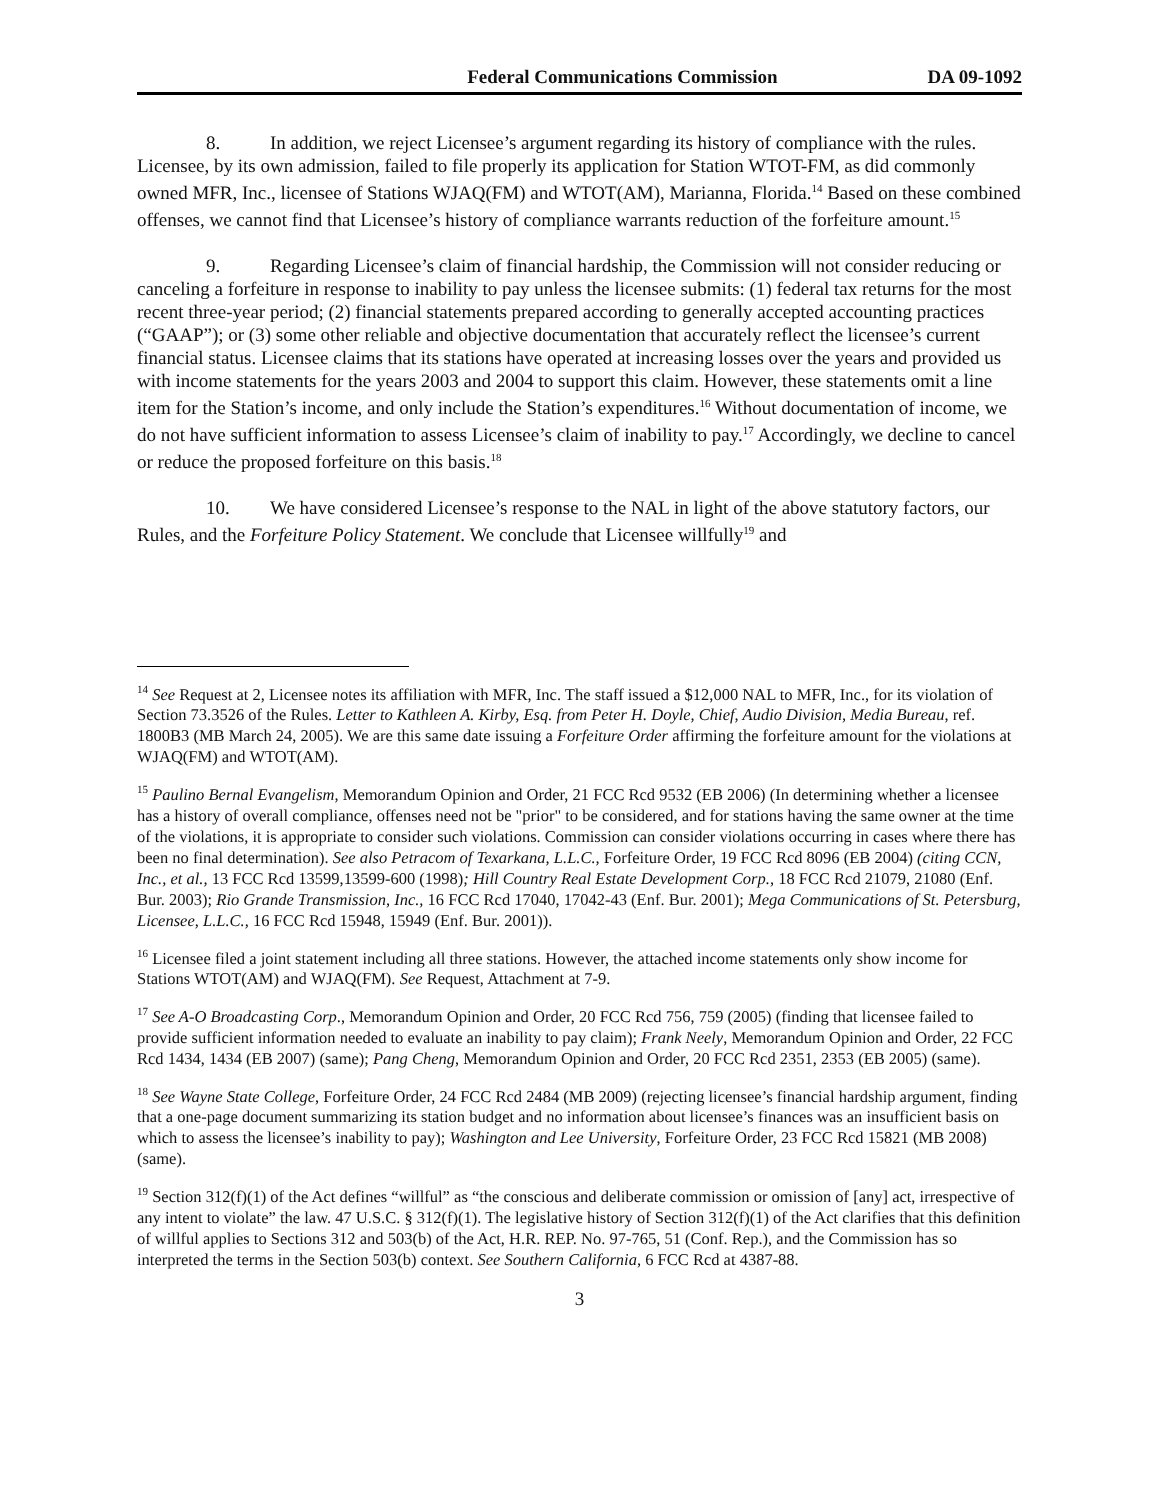Federal Communications Commission DA 09-1092
8. In addition, we reject Licensee’s argument regarding its history of compliance with the rules. Licensee, by its own admission, failed to file properly its application for Station WTOT-FM, as did commonly owned MFR, Inc., licensee of Stations WJAQ(FM) and WTOT(AM), Marianna, Florida.<sup>14</sup> Based on these combined offenses, we cannot find that Licensee’s history of compliance warrants reduction of the forfeiture amount.<sup>15</sup>
9. Regarding Licensee’s claim of financial hardship, the Commission will not consider reducing or canceling a forfeiture in response to inability to pay unless the licensee submits: (1) federal tax returns for the most recent three-year period; (2) financial statements prepared according to generally accepted accounting practices (“GAAP”); or (3) some other reliable and objective documentation that accurately reflect the licensee’s current financial status. Licensee claims that its stations have operated at increasing losses over the years and provided us with income statements for the years 2003 and 2004 to support this claim. However, these statements omit a line item for the Station’s income, and only include the Station’s expenditures.<sup>16</sup> Without documentation of income, we do not have sufficient information to assess Licensee’s claim of inability to pay.<sup>17</sup> Accordingly, we decline to cancel or reduce the proposed forfeiture on this basis.<sup>18</sup>
10. We have considered Licensee’s response to the NAL in light of the above statutory factors, our Rules, and the Forfeiture Policy Statement. We conclude that Licensee willfully<sup>19</sup> and
<sup>14</sup> See Request at 2, Licensee notes its affiliation with MFR, Inc. The staff issued a $12,000 NAL to MFR, Inc., for its violation of Section 73.3526 of the Rules. Letter to Kathleen A. Kirby, Esq. from Peter H. Doyle, Chief, Audio Division, Media Bureau, ref. 1800B3 (MB March 24, 2005). We are this same date issuing a Forfeiture Order affirming the forfeiture amount for the violations at WJAQ(FM) and WTOT(AM).
<sup>15</sup> Paulino Bernal Evangelism, Memorandum Opinion and Order, 21 FCC Rcd 9532 (EB 2006) (In determining whether a licensee has a history of overall compliance, offenses need not be "prior" to be considered, and for stations having the same owner at the time of the violations, it is appropriate to consider such violations. Commission can consider violations occurring in cases where there has been no final determination). See also Petracom of Texarkana, L.L.C., Forfeiture Order, 19 FCC Rcd 8096 (EB 2004) (citing CCN, Inc., et al., 13 FCC Rcd 13599,13599-600 (1998); Hill Country Real Estate Development Corp., 18 FCC Rcd 21079, 21080 (Enf. Bur. 2003); Rio Grande Transmission, Inc., 16 FCC Rcd 17040, 17042-43 (Enf. Bur. 2001); Mega Communications of St. Petersburg, Licensee, L.L.C., 16 FCC Rcd 15948, 15949 (Enf. Bur. 2001)).
<sup>16</sup> Licensee filed a joint statement including all three stations. However, the attached income statements only show income for Stations WTOT(AM) and WJAQ(FM). See Request, Attachment at 7-9.
<sup>17</sup> See A-O Broadcasting Corp., Memorandum Opinion and Order, 20 FCC Rcd 756, 759 (2005) (finding that licensee failed to provide sufficient information needed to evaluate an inability to pay claim); Frank Neely, Memorandum Opinion and Order, 22 FCC Rcd 1434, 1434 (EB 2007) (same); Pang Cheng, Memorandum Opinion and Order, 20 FCC Rcd 2351, 2353 (EB 2005) (same).
<sup>18</sup> See Wayne State College, Forfeiture Order, 24 FCC Rcd 2484 (MB 2009) (rejecting licensee’s financial hardship argument, finding that a one-page document summarizing its station budget and no information about licensee’s finances was an insufficient basis on which to assess the licensee’s inability to pay); Washington and Lee University, Forfeiture Order, 23 FCC Rcd 15821 (MB 2008) (same).
<sup>19</sup> Section 312(f)(1) of the Act defines “willful” as “the conscious and deliberate commission or omission of [any] act, irrespective of any intent to violate” the law. 47 U.S.C. § 312(f)(1). The legislative history of Section 312(f)(1) of the Act clarifies that this definition of willful applies to Sections 312 and 503(b) of the Act, H.R. REP. No. 97-765, 51 (Conf. Rep.), and the Commission has so interpreted the terms in the Section 503(b) context. See Southern California, 6 FCC Rcd at 4387-88.
3